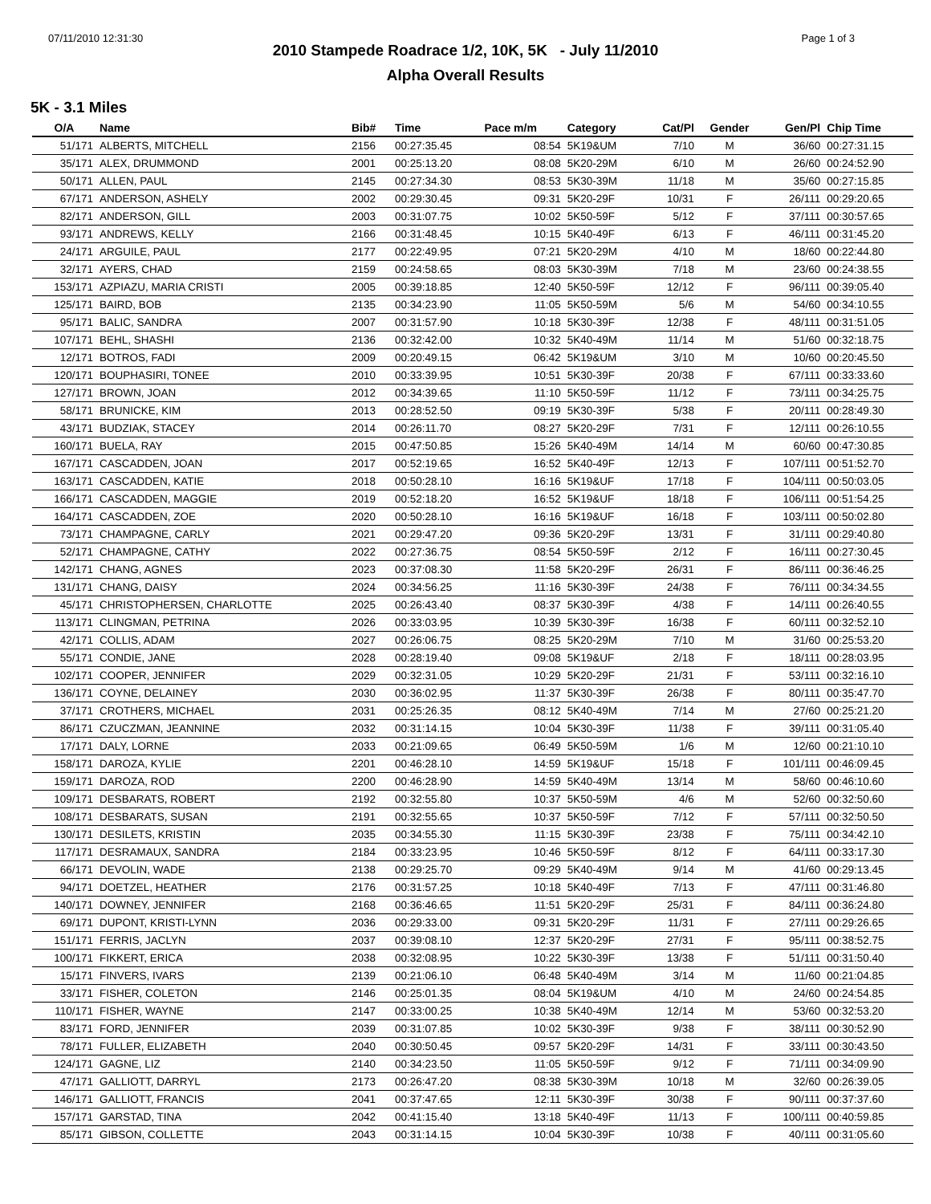07/11/2010 12:31:30 Page 1 of 3
2010 Stampede Roadrace 1/2, 10K, 5K - July 11/2010
Alpha Overall Results
5K - 3.1 Miles
| O/A | Name | Bib# | Time | Pace m/m | Category | Cat/Pl | Gender | Gen/Pl | Chip Time |
| --- | --- | --- | --- | --- | --- | --- | --- | --- | --- |
| 51/171 | ALBERTS, MITCHELL | 2156 | 00:27:35.45 | 08:54 | 5K19&UM | 7/10 | M | 36/60 | 00:27:31.15 |
| 35/171 | ALEX, DRUMMOND | 2001 | 00:25:13.20 | 08:08 | 5K20-29M | 6/10 | M | 26/60 | 00:24:52.90 |
| 50/171 | ALLEN, PAUL | 2145 | 00:27:34.30 | 08:53 | 5K30-39M | 11/18 | M | 35/60 | 00:27:15.85 |
| 67/171 | ANDERSON, ASHELY | 2002 | 00:29:30.45 | 09:31 | 5K20-29F | 10/31 | F | 26/111 | 00:29:20.65 |
| 82/171 | ANDERSON, GILL | 2003 | 00:31:07.75 | 10:02 | 5K50-59F | 5/12 | F | 37/111 | 00:30:57.65 |
| 93/171 | ANDREWS, KELLY | 2166 | 00:31:48.45 | 10:15 | 5K40-49F | 6/13 | F | 46/111 | 00:31:45.20 |
| 24/171 | ARGUILE, PAUL | 2177 | 00:22:49.95 | 07:21 | 5K20-29M | 4/10 | M | 18/60 | 00:22:44.80 |
| 32/171 | AYERS, CHAD | 2159 | 00:24:58.65 | 08:03 | 5K30-39M | 7/18 | M | 23/60 | 00:24:38.55 |
| 153/171 | AZPIAZU, MARIA CRISTI | 2005 | 00:39:18.85 | 12:40 | 5K50-59F | 12/12 | F | 96/111 | 00:39:05.40 |
| 125/171 | BAIRD, BOB | 2135 | 00:34:23.90 | 11:05 | 5K50-59M | 5/6 | M | 54/60 | 00:34:10.55 |
| 95/171 | BALIC, SANDRA | 2007 | 00:31:57.90 | 10:18 | 5K30-39F | 12/38 | F | 48/111 | 00:31:51.05 |
| 107/171 | BEHL, SHASHI | 2136 | 00:32:42.00 | 10:32 | 5K40-49M | 11/14 | M | 51/60 | 00:32:18.75 |
| 12/171 | BOTROS, FADI | 2009 | 00:20:49.15 | 06:42 | 5K19&UM | 3/10 | M | 10/60 | 00:20:45.50 |
| 120/171 | BOUPHASIRI, TONEE | 2010 | 00:33:39.95 | 10:51 | 5K30-39F | 20/38 | F | 67/111 | 00:33:33.60 |
| 127/171 | BROWN, JOAN | 2012 | 00:34:39.65 | 11:10 | 5K50-59F | 11/12 | F | 73/111 | 00:34:25.75 |
| 58/171 | BRUNICKE, KIM | 2013 | 00:28:52.50 | 09:19 | 5K30-39F | 5/38 | F | 20/111 | 00:28:49.30 |
| 43/171 | BUDZIAK, STACEY | 2014 | 00:26:11.70 | 08:27 | 5K20-29F | 7/31 | F | 12/111 | 00:26:10.55 |
| 160/171 | BUELA, RAY | 2015 | 00:47:50.85 | 15:26 | 5K40-49M | 14/14 | M | 60/60 | 00:47:30.85 |
| 167/171 | CASCADDEN, JOAN | 2017 | 00:52:19.65 | 16:52 | 5K40-49F | 12/13 | F | 107/111 | 00:51:52.70 |
| 163/171 | CASCADDEN, KATIE | 2018 | 00:50:28.10 | 16:16 | 5K19&UF | 17/18 | F | 104/111 | 00:50:03.05 |
| 166/171 | CASCADDEN, MAGGIE | 2019 | 00:52:18.20 | 16:52 | 5K19&UF | 18/18 | F | 106/111 | 00:51:54.25 |
| 164/171 | CASCADDEN, ZOE | 2020 | 00:50:28.10 | 16:16 | 5K19&UF | 16/18 | F | 103/111 | 00:50:02.80 |
| 73/171 | CHAMPAGNE, CARLY | 2021 | 00:29:47.20 | 09:36 | 5K20-29F | 13/31 | F | 31/111 | 00:29:40.80 |
| 52/171 | CHAMPAGNE, CATHY | 2022 | 00:27:36.75 | 08:54 | 5K50-59F | 2/12 | F | 16/111 | 00:27:30.45 |
| 142/171 | CHANG, AGNES | 2023 | 00:37:08.30 | 11:58 | 5K20-29F | 26/31 | F | 86/111 | 00:36:46.25 |
| 131/171 | CHANG, DAISY | 2024 | 00:34:56.25 | 11:16 | 5K30-39F | 24/38 | F | 76/111 | 00:34:34.55 |
| 45/171 | CHRISTOPHERSEN, CHARLOTTE | 2025 | 00:26:43.40 | 08:37 | 5K30-39F | 4/38 | F | 14/111 | 00:26:40.55 |
| 113/171 | CLINGMAN, PETRINA | 2026 | 00:33:03.95 | 10:39 | 5K30-39F | 16/38 | F | 60/111 | 00:32:52.10 |
| 42/171 | COLLIS, ADAM | 2027 | 00:26:06.75 | 08:25 | 5K20-29M | 7/10 | M | 31/60 | 00:25:53.20 |
| 55/171 | CONDIE, JANE | 2028 | 00:28:19.40 | 09:08 | 5K19&UF | 2/18 | F | 18/111 | 00:28:03.95 |
| 102/171 | COOPER, JENNIFER | 2029 | 00:32:31.05 | 10:29 | 5K20-29F | 21/31 | F | 53/111 | 00:32:16.10 |
| 136/171 | COYNE, DELAINEY | 2030 | 00:36:02.95 | 11:37 | 5K30-39F | 26/38 | F | 80/111 | 00:35:47.70 |
| 37/171 | CROTHERS, MICHAEL | 2031 | 00:25:26.35 | 08:12 | 5K40-49M | 7/14 | M | 27/60 | 00:25:21.20 |
| 86/171 | CZUCZMAN, JEANNINE | 2032 | 00:31:14.15 | 10:04 | 5K30-39F | 11/38 | F | 39/111 | 00:31:05.40 |
| 17/171 | DALY, LORNE | 2033 | 00:21:09.65 | 06:49 | 5K50-59M | 1/6 | M | 12/60 | 00:21:10.10 |
| 158/171 | DAROZA, KYLIE | 2201 | 00:46:28.10 | 14:59 | 5K19&UF | 15/18 | F | 101/111 | 00:46:09.45 |
| 159/171 | DAROZA, ROD | 2200 | 00:46:28.90 | 14:59 | 5K40-49M | 13/14 | M | 58/60 | 00:46:10.60 |
| 109/171 | DESBARATS, ROBERT | 2192 | 00:32:55.80 | 10:37 | 5K50-59M | 4/6 | M | 52/60 | 00:32:50.60 |
| 108/171 | DESBARATS, SUSAN | 2191 | 00:32:55.65 | 10:37 | 5K50-59F | 7/12 | F | 57/111 | 00:32:50.50 |
| 130/171 | DESILETS, KRISTIN | 2035 | 00:34:55.30 | 11:15 | 5K30-39F | 23/38 | F | 75/111 | 00:34:42.10 |
| 117/171 | DESRAMAUX, SANDRA | 2184 | 00:33:23.95 | 10:46 | 5K50-59F | 8/12 | F | 64/111 | 00:33:17.30 |
| 66/171 | DEVOLIN, WADE | 2138 | 00:29:25.70 | 09:29 | 5K40-49M | 9/14 | M | 41/60 | 00:29:13.45 |
| 94/171 | DOETZEL, HEATHER | 2176 | 00:31:57.25 | 10:18 | 5K40-49F | 7/13 | F | 47/111 | 00:31:46.80 |
| 140/171 | DOWNEY, JENNIFER | 2168 | 00:36:46.65 | 11:51 | 5K20-29F | 25/31 | F | 84/111 | 00:36:24.80 |
| 69/171 | DUPONT, KRISTI-LYNN | 2036 | 00:29:33.00 | 09:31 | 5K20-29F | 11/31 | F | 27/111 | 00:29:26.65 |
| 151/171 | FERRIS, JACLYN | 2037 | 00:39:08.10 | 12:37 | 5K20-29F | 27/31 | F | 95/111 | 00:38:52.75 |
| 100/171 | FIKKERT, ERICA | 2038 | 00:32:08.95 | 10:22 | 5K30-39F | 13/38 | F | 51/111 | 00:31:50.40 |
| 15/171 | FINVERS, IVARS | 2139 | 00:21:06.10 | 06:48 | 5K40-49M | 3/14 | M | 11/60 | 00:21:04.85 |
| 33/171 | FISHER, COLETON | 2146 | 00:25:01.35 | 08:04 | 5K19&UM | 4/10 | M | 24/60 | 00:24:54.85 |
| 110/171 | FISHER, WAYNE | 2147 | 00:33:00.25 | 10:38 | 5K40-49M | 12/14 | M | 53/60 | 00:32:53.20 |
| 83/171 | FORD, JENNIFER | 2039 | 00:31:07.85 | 10:02 | 5K30-39F | 9/38 | F | 38/111 | 00:30:52.90 |
| 78/171 | FULLER, ELIZABETH | 2040 | 00:30:50.45 | 09:57 | 5K20-29F | 14/31 | F | 33/111 | 00:30:43.50 |
| 124/171 | GAGNE, LIZ | 2140 | 00:34:23.50 | 11:05 | 5K50-59F | 9/12 | F | 71/111 | 00:34:09.90 |
| 47/171 | GALLIOTT, DARRYL | 2173 | 00:26:47.20 | 08:38 | 5K30-39M | 10/18 | M | 32/60 | 00:26:39.05 |
| 146/171 | GALLIOTT, FRANCIS | 2041 | 00:37:47.65 | 12:11 | 5K30-39F | 30/38 | F | 90/111 | 00:37:37.60 |
| 157/171 | GARSTAD, TINA | 2042 | 00:41:15.40 | 13:18 | 5K40-49F | 11/13 | F | 100/111 | 00:40:59.85 |
| 85/171 | GIBSON, COLLETTE | 2043 | 00:31:14.15 | 10:04 | 5K30-39F | 10/38 | F | 40/111 | 00:31:05.60 |